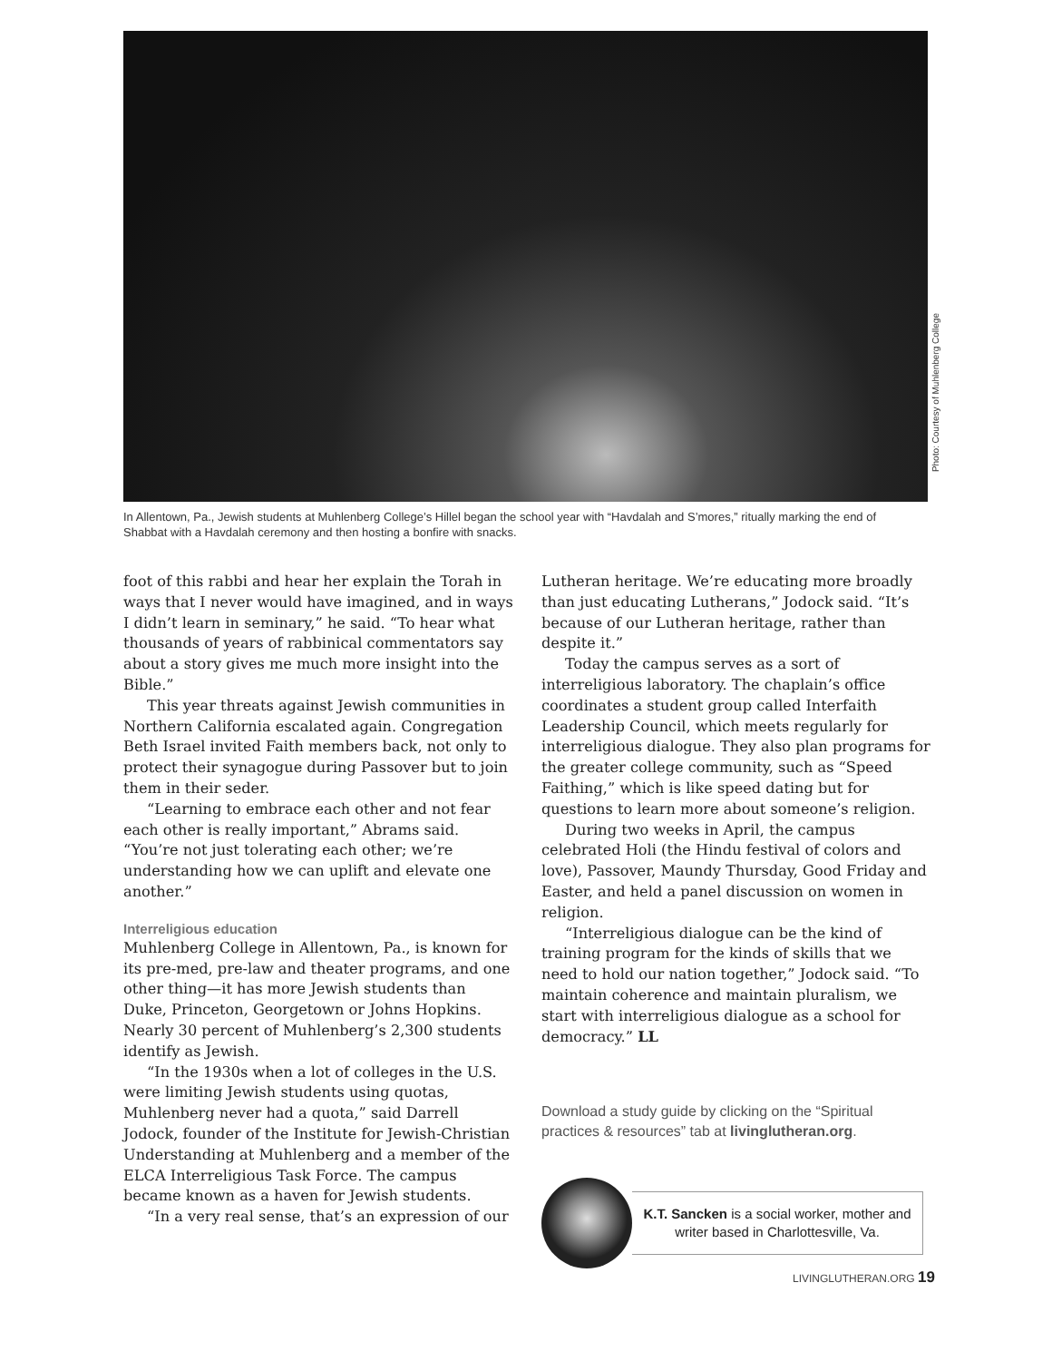Photo: Courtesy of Muhlenberg College
In Allentown, Pa., Jewish students at Muhlenberg College’s Hillel began the school year with “Havdalah and S’mores,” ritually marking the end of Shabbat with a Havdalah ceremony and then hosting a bonfire with snacks.
foot of this rabbi and hear her explain the Torah in ways that I never would have imagined, and in ways I didn’t learn in seminary,” he said. “To hear what thousands of years of rabbinical commentators say about a story gives me much more insight into the Bible.”
This year threats against Jewish communities in Northern California escalated again. Congregation Beth Israel invited Faith members back, not only to protect their synagogue during Passover but to join them in their seder.
“Learning to embrace each other and not fear each other is really important,” Abrams said. “You’re not just tolerating each other; we’re understanding how we can uplift and elevate one another.”
Interreligious education
Muhlenberg College in Allentown, Pa., is known for its pre-med, pre-law and theater programs, and one other thing—it has more Jewish students than Duke, Princeton, Georgetown or Johns Hopkins. Nearly 30 percent of Muhlenberg’s 2,300 students identify as Jewish.
“In the 1930s when a lot of colleges in the U.S. were limiting Jewish students using quotas, Muhlenberg never had a quota,” said Darrell Jodock, founder of the Institute for Jewish-Christian Understanding at Muhlenberg and a member of the ELCA Interreligious Task Force. The campus became known as a haven for Jewish students.
“In a very real sense, that’s an expression of our
Lutheran heritage. We’re educating more broadly than just educating Lutherans,” Jodock said. “It’s because of our Lutheran heritage, rather than despite it.”
Today the campus serves as a sort of interreligious laboratory. The chaplain’s office coordinates a student group called Interfaith Leadership Council, which meets regularly for interreligious dialogue. They also plan programs for the greater college community, such as “Speed Faithing,” which is like speed dating but for questions to learn more about someone’s religion.
During two weeks in April, the campus celebrated Holi (the Hindu festival of colors and love), Passover, Maundy Thursday, Good Friday and Easter, and held a panel discussion on women in religion.
“Interreligious dialogue can be the kind of training program for the kinds of skills that we need to hold our nation together,” Jodock said. “To maintain coherence and maintain pluralism, we start with interreligious dialogue as a school for democracy.” LL
Download a study guide by clicking on the “Spiritual practices & resources” tab at livinglutheran.org.
K.T. Sancken is a social worker, mother and writer based in Charlottesville, Va.
LIVINGLUTHERAN.ORG 19